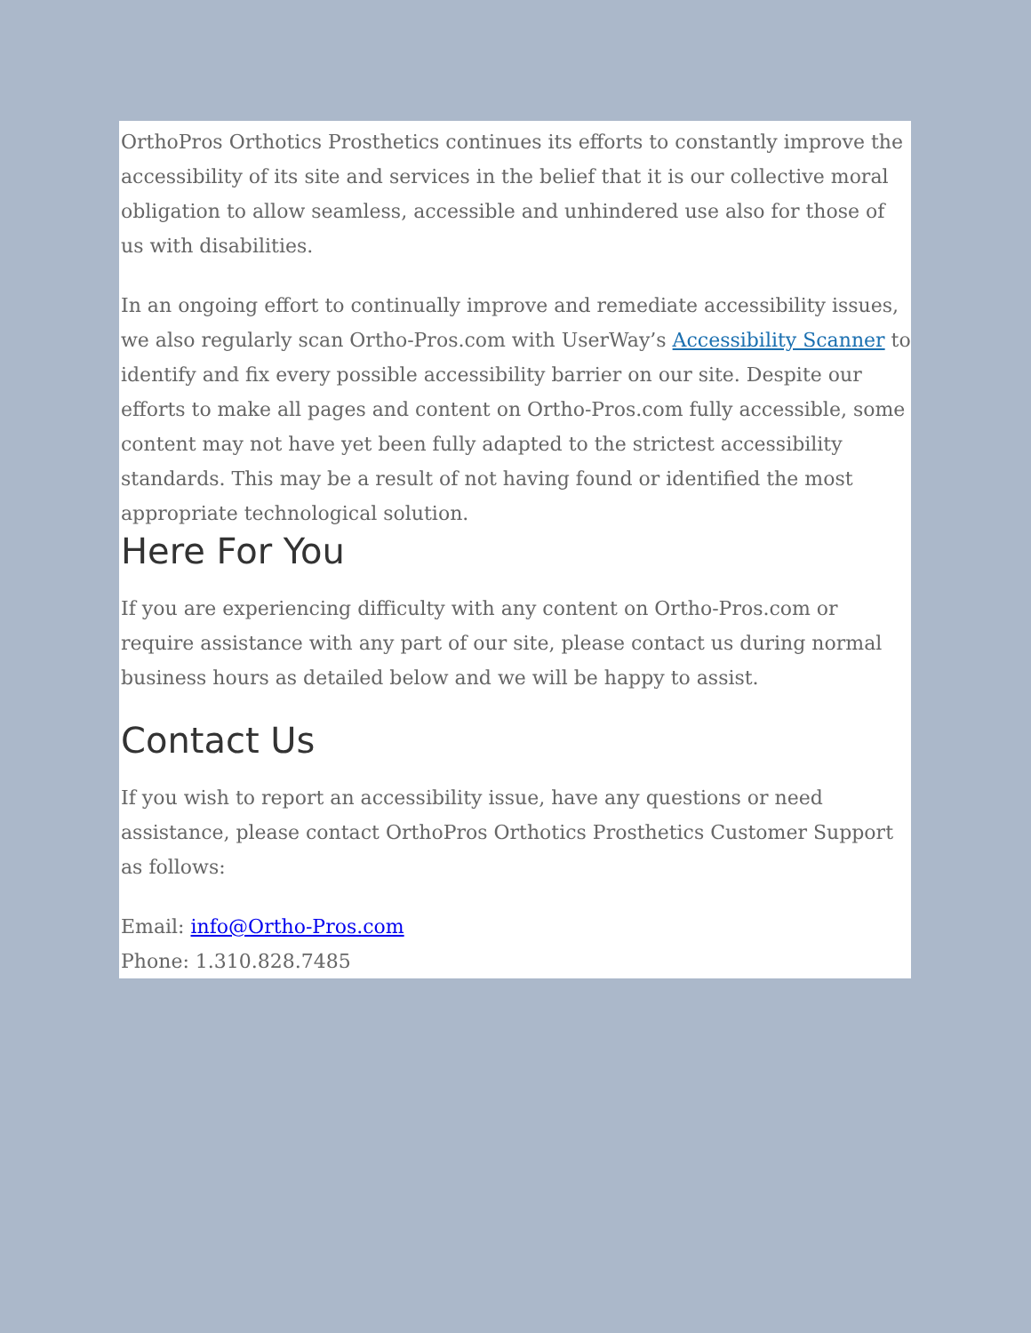OrthoPros Orthotics Prosthetics continues its efforts to constantly improve the accessibility of its site and services in the belief that it is our collective moral obligation to allow seamless, accessible and unhindered use also for those of us with disabilities.
In an ongoing effort to continually improve and remediate accessibility issues, we also regularly scan Ortho-Pros.com with UserWay’s Accessibility Scanner to identify and fix every possible accessibility barrier on our site. Despite our efforts to make all pages and content on Ortho-Pros.com fully accessible, some content may not have yet been fully adapted to the strictest accessibility standards. This may be a result of not having found or identified the most appropriate technological solution.
Here For You
If you are experiencing difficulty with any content on Ortho-Pros.com or require assistance with any part of our site, please contact us during normal business hours as detailed below and we will be happy to assist.
Contact Us
If you wish to report an accessibility issue, have any questions or need assistance, please contact OrthoPros Orthotics Prosthetics Customer Support as follows:
Email: info@Ortho-Pros.com
Phone: 1.310.828.7485